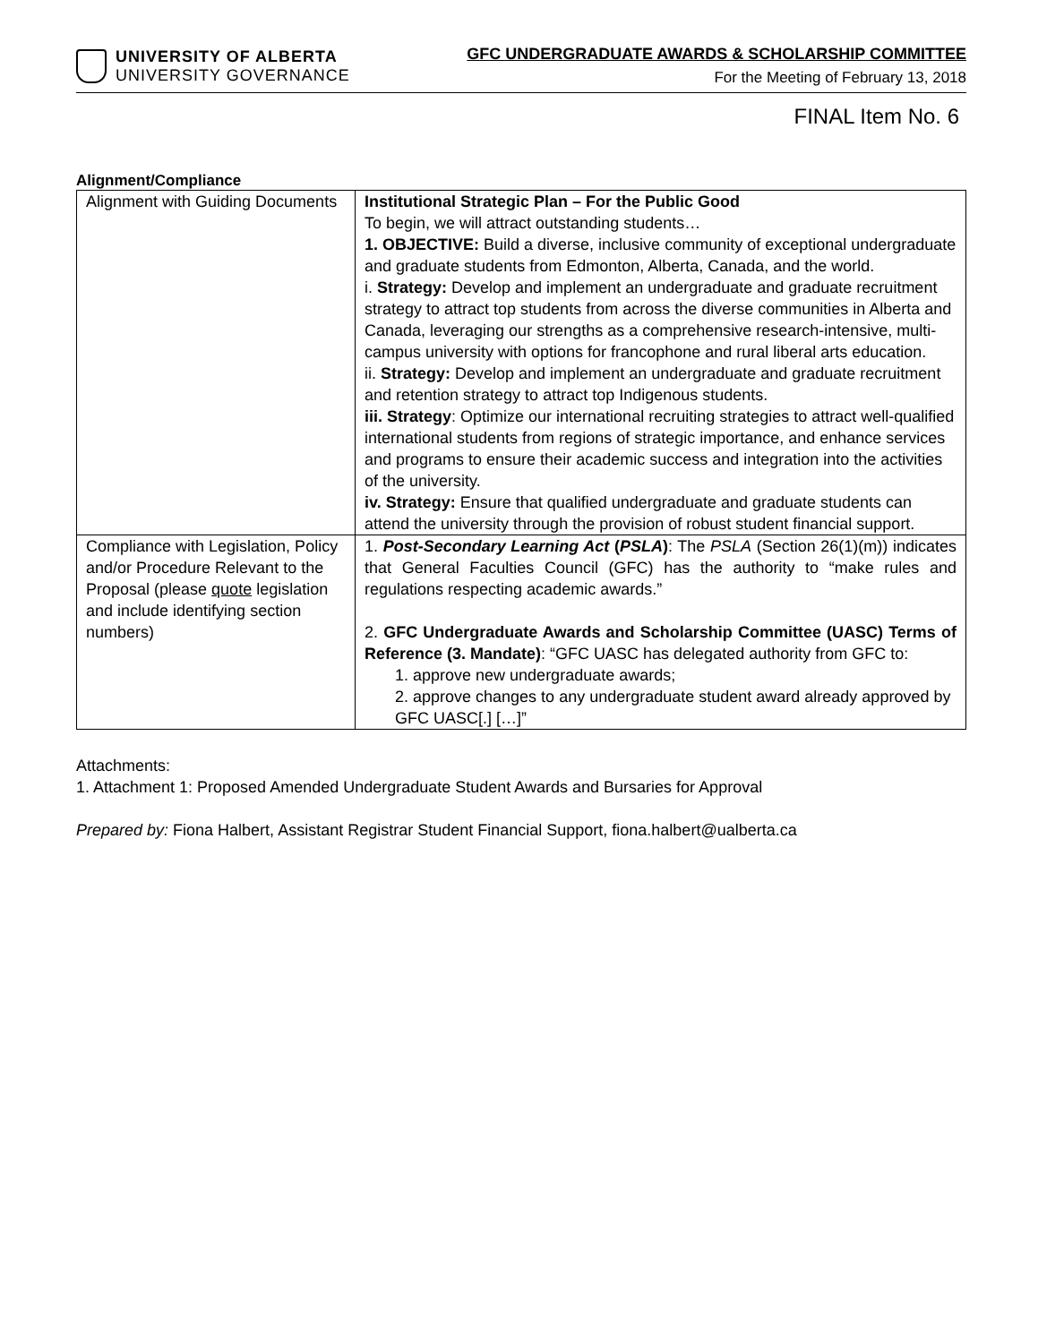UNIVERSITY OF ALBERTA
UNIVERSITY GOVERNANCE
GFC UNDERGRADUATE AWARDS & SCHOLARSHIP COMMITTEE
For the Meeting of February 13, 2018
FINAL Item No. 6
Alignment/Compliance
| Alignment with Guiding Documents | Institutional Strategic Plan – For the Public Good To begin, we will attract outstanding students… 1. OBJECTIVE: Build a diverse, inclusive community of exceptional undergraduate and graduate students from Edmonton, Alberta, Canada, and the world. i. Strategy: Develop and implement an undergraduate and graduate recruitment strategy to attract top students from across the diverse communities in Alberta and Canada, leveraging our strengths as a comprehensive research-intensive, multi-campus university with options for francophone and rural liberal arts education. ii. Strategy: Develop and implement an undergraduate and graduate recruitment and retention strategy to attract top Indigenous students. iii. Strategy : Optimize our international recruiting strategies to attract well-qualified international students from regions of strategic importance, and enhance services and programs to ensure their academic success and integration into the activities of the university. iv. Strategy: Ensure that qualified undergraduate and graduate students can attend the university through the provision of robust student financial support. |
| Compliance with Legislation, Policy and/or Procedure Relevant to the Proposal (please quote legislation and include identifying section numbers) | 1. Post-Secondary Learning Act ( PSLA ) : The PSLA (Section 26(1)(m)) indicates that General Faculties Council (GFC) has the authority to “make rules and regulations respecting academic awards.” 2. GFC Undergraduate Awards and Scholarship Committee (UASC) Terms of Reference (3. Mandate) : “GFC UASC has delegated authority from GFC to: 1. approve new undergraduate awards; 2. approve changes to any undergraduate student award already approved by GFC UASC[.] […]” |
Attachments:
1. Attachment 1: Proposed Amended Undergraduate Student Awards and Bursaries for Approval
Prepared by: Fiona Halbert, Assistant Registrar Student Financial Support, fiona.halbert@ualberta.ca